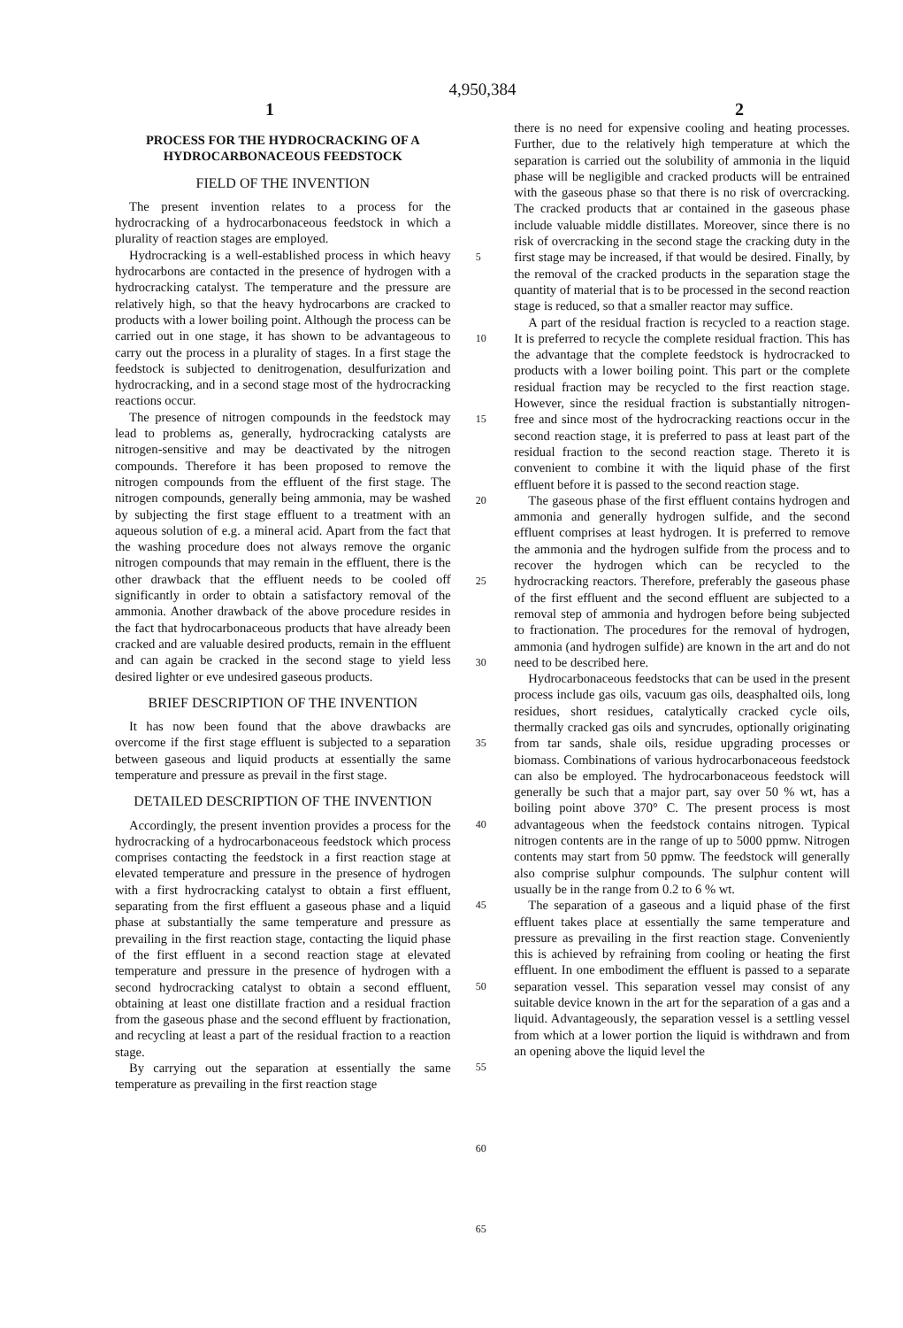4,950,384
1 2
PROCESS FOR THE HYDROCRACKING OF A HYDROCARBONACEOUS FEEDSTOCK
FIELD OF THE INVENTION
The present invention relates to a process for the hydrocracking of a hydrocarbonaceous feedstock in which a plurality of reaction stages are employed.
Hydrocracking is a well-established process in which heavy hydrocarbons are contacted in the presence of hydrogen with a hydrocracking catalyst. The temperature and the pressure are relatively high, so that the heavy hydrocarbons are cracked to products with a lower boiling point. Although the process can be carried out in one stage, it has shown to be advantageous to carry out the process in a plurality of stages. In a first stage the feedstock is subjected to denitrogenation, desulfurization and hydrocracking, and in a second stage most of the hydrocracking reactions occur.
The presence of nitrogen compounds in the feedstock may lead to problems as, generally, hydrocracking catalysts are nitrogen-sensitive and may be deactivated by the nitrogen compounds. Therefore it has been proposed to remove the nitrogen compounds from the effluent of the first stage. The nitrogen compounds, generally being ammonia, may be washed by subjecting the first stage effluent to a treatment with an aqueous solution of e.g. a mineral acid. Apart from the fact that the washing procedure does not always remove the organic nitrogen compounds that may remain in the effluent, there is the other drawback that the effluent needs to be cooled off significantly in order to obtain a satisfactory removal of the ammonia. Another drawback of the above procedure resides in the fact that hydrocarbonaceous products that have already been cracked and are valuable desired products, remain in the effluent and can again be cracked in the second stage to yield less desired lighter or eve undesired gaseous products.
BRIEF DESCRIPTION OF THE INVENTION
It has now been found that the above drawbacks are overcome if the first stage effluent is subjected to a separation between gaseous and liquid products at essentially the same temperature and pressure as prevail in the first stage.
DETAILED DESCRIPTION OF THE INVENTION
Accordingly, the present invention provides a process for the hydrocracking of a hydrocarbonaceous feedstock which process comprises contacting the feedstock in a first reaction stage at elevated temperature and pressure in the presence of hydrogen with a first hydrocracking catalyst to obtain a first effluent, separating from the first effluent a gaseous phase and a liquid phase at substantially the same temperature and pressure as prevailing in the first reaction stage, contacting the liquid phase of the first effluent in a second reaction stage at elevated temperature and pressure in the presence of hydrogen with a second hydrocracking catalyst to obtain a second effluent, obtaining at least one distillate fraction and a residual fraction from the gaseous phase and the second effluent by fractionation, and recycling at least a part of the residual fraction to a reaction stage.
By carrying out the separation at essentially the same temperature as prevailing in the first reaction stage
5
10
15
20
25
30
35
40
45
50
55
60
65
there is no need for expensive cooling and heating processes. Further, due to the relatively high temperature at which the separation is carried out the solubility of ammonia in the liquid phase will be negligible and cracked products will be entrained with the gaseous phase so that there is no risk of overcracking. The cracked products that ar contained in the gaseous phase include valuable middle distillates. Moreover, since there is no risk of overcracking in the second stage the cracking duty in the first stage may be increased, if that would be desired. Finally, by the removal of the cracked products in the separation stage the quantity of material that is to be processed in the second reaction stage is reduced, so that a smaller reactor may suffice.
A part of the residual fraction is recycled to a reaction stage. It is preferred to recycle the complete residual fraction. This has the advantage that the complete feedstock is hydrocracked to products with a lower boiling point. This part or the complete residual fraction may be recycled to the first reaction stage. However, since the residual fraction is substantially nitrogen-free and since most of the hydrocracking reactions occur in the second reaction stage, it is preferred to pass at least part of the residual fraction to the second reaction stage. Thereto it is convenient to combine it with the liquid phase of the first effluent before it is passed to the second reaction stage.
The gaseous phase of the first effluent contains hydrogen and ammonia and generally hydrogen sulfide, and the second effluent comprises at least hydrogen. It is preferred to remove the ammonia and the hydrogen sulfide from the process and to recover the hydrogen which can be recycled to the hydrocracking reactors. Therefore, preferably the gaseous phase of the first effluent and the second effluent are subjected to a removal step of ammonia and hydrogen before being subjected to fractionation. The procedures for the removal of hydrogen, ammonia (and hydrogen sulfide) are known in the art and do not need to be described here.
Hydrocarbonaceous feedstocks that can be used in the present process include gas oils, vacuum gas oils, deasphalted oils, long residues, short residues, catalytically cracked cycle oils, thermally cracked gas oils and syncrudes, optionally originating from tar sands, shale oils, residue upgrading processes or biomass. Combinations of various hydrocarbonaceous feedstock can also be employed. The hydrocarbonaceous feedstock will generally be such that a major part, say over 50 % wt, has a boiling point above 370° C. The present process is most advantageous when the feedstock contains nitrogen. Typical nitrogen contents are in the range of up to 5000 ppmw. Nitrogen contents may start from 50 ppmw. The feedstock will generally also comprise sulphur compounds. The sulphur content will usually be in the range from 0.2 to 6 % wt.
The separation of a gaseous and a liquid phase of the first effluent takes place at essentially the same temperature and pressure as prevailing in the first reaction stage. Conveniently this is achieved by refraining from cooling or heating the first effluent. In one embodiment the effluent is passed to a separate separation vessel. This separation vessel may consist of any suitable device known in the art for the separation of a gas and a liquid. Advantageously, the separation vessel is a settling vessel from which at a lower portion the liquid is withdrawn and from an opening above the liquid level the